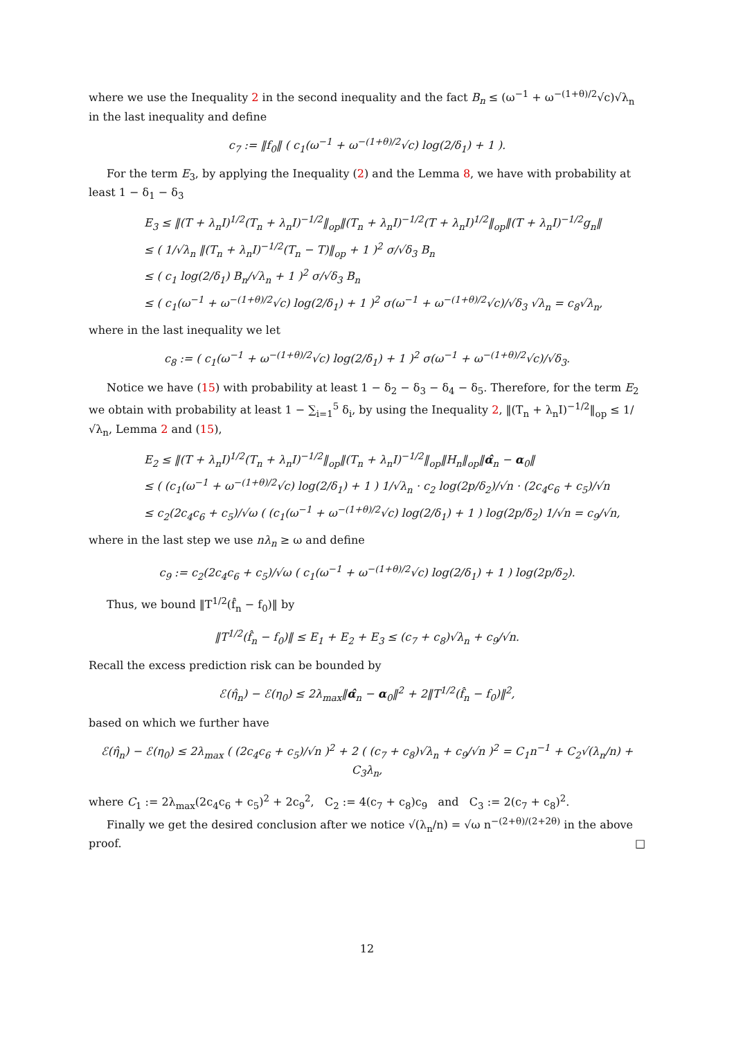where we use the Inequality 2 in the second inequality and the fact B<sub>n</sub> ≤ (ω<sup>−1</sup> + ω<sup>−(1+θ)/2</sup>√c)√λ<sub>n</sub> in the last inequality and define
c<sub>7</sub> := ‖f<sub>0</sub>‖ ( c<sub>1</sub>(ω<sup>−1</sup> + ω<sup>−(1+θ)/2</sup>√c) log(2/δ<sub>1</sub>) + 1 ).
For the term E<sub>3</sub>, by applying the Inequality (2) and the Lemma 8, we have with probability at least 1 − δ<sub>1</sub> − δ<sub>3</sub>
E<sub>3</sub> ≤ ‖(T + λ<sub>n</sub>I)<sup>1/2</sup>(T<sub>n</sub> + λ<sub>n</sub>I)<sup>−1/2</sup>‖<sub>op</sub>‖(T<sub>n</sub> + λ<sub>n</sub>I)<sup>−1/2</sup>(T + λ<sub>n</sub>I)<sup>1/2</sup>‖<sub>op</sub>‖(T + λ<sub>n</sub>I)<sup>−1/2</sup>g<sub>n</sub>‖
≤ ( 1/√λ<sub>n</sub> ‖(T<sub>n</sub> + λ<sub>n</sub>I)<sup>−1/2</sup>(T<sub>n</sub> − T)‖<sub>op</sub> + 1 )<sup>2</sup> σ/√δ<sub>3</sub> B<sub>n</sub>
≤ ( c<sub>1</sub> log(2/δ<sub>1</sub>) B<sub>n</sub>/√λ<sub>n</sub> + 1 )<sup>2</sup> σ/√δ<sub>3</sub> B<sub>n</sub>
≤ ( c<sub>1</sub>(ω<sup>−1</sup> + ω<sup>−(1+θ)/2</sup>√c) log(2/δ<sub>1</sub>) + 1 )<sup>2</sup> σ(ω<sup>−1</sup> + ω<sup>−(1+θ)/2</sup>√c)/√δ<sub>3</sub> √λ<sub>n</sub> = c<sub>8</sub>√λ<sub>n</sub>,
where in the last inequality we let
c<sub>8</sub> := ( c<sub>1</sub>(ω<sup>−1</sup> + ω<sup>−(1+θ)/2</sup>√c) log(2/δ<sub>1</sub>) + 1 )<sup>2</sup> σ(ω<sup>−1</sup> + ω<sup>−(1+θ)/2</sup>√c)/√δ<sub>3</sub>.
Notice we have (15) with probability at least 1 − δ<sub>2</sub> − δ<sub>3</sub> − δ<sub>4</sub> − δ<sub>5</sub>. Therefore, for the term E<sub>2</sub> we obtain with probability at least 1 − ∑<sub>i=1</sub><sup>5</sup> δ<sub>i</sub>, by using the Inequality 2, ‖(T<sub>n</sub> + λ<sub>n</sub>I)<sup>−1/2</sup>‖<sub>op</sub> ≤ 1/√λ<sub>n</sub>, Lemma 2 and (15),
E<sub>2</sub> ≤ ‖(T + λ<sub>n</sub>I)<sup>1/2</sup>(T<sub>n</sub> + λ<sub>n</sub>I)<sup>−1/2</sup>‖<sub>op</sub>‖(T<sub>n</sub> + λ<sub>n</sub>I)<sup>−1/2</sup>‖<sub>op</sub>‖H<sub>n</sub>‖<sub>op</sub>‖α̂<sub>n</sub> − α<sub>0</sub>‖
≤ ( (c<sub>1</sub>(ω<sup>−1</sup> + ω<sup>−(1+θ)/2</sup>√c) log(2/δ<sub>1</sub>) + 1 ) 1/√λ<sub>n</sub> · c<sub>2</sub> log(2p/δ<sub>2</sub>)/√n · (2c<sub>4</sub>c<sub>6</sub> + c<sub>5</sub>)/√n
≤ c<sub>2</sub>(2c<sub>4</sub>c<sub>6</sub> + c<sub>5</sub>)/√ω ( (c<sub>1</sub>(ω<sup>−1</sup> + ω<sup>−(1+θ)/2</sup>√c) log(2/δ<sub>1</sub>) + 1 ) log(2p/δ<sub>2</sub>) 1/√n = c<sub>9</sub>/√n,
where in the last step we use nλ<sub>n</sub> ≥ ω and define
c<sub>9</sub> := c<sub>2</sub>(2c<sub>4</sub>c<sub>6</sub> + c<sub>5</sub>)/√ω ( c<sub>1</sub>(ω<sup>−1</sup> + ω<sup>−(1+θ)/2</sup>√c) log(2/δ<sub>1</sub>) + 1 ) log(2p/δ<sub>2</sub>).
Thus, we bound ‖T<sup>1/2</sup>(f̂<sub>n</sub> − f<sub>0</sub>)‖ by
‖T<sup>1/2</sup>(f̂<sub>n</sub> − f<sub>0</sub>)‖ ≤ E<sub>1</sub> + E<sub>2</sub> + E<sub>3</sub> ≤ (c<sub>7</sub> + c<sub>8</sub>)√λ<sub>n</sub> + c<sub>9</sub>/√n.
Recall the excess prediction risk can be bounded by
ℰ(η̂<sub>n</sub>) − ℰ(η<sub>0</sub>) ≤ 2λ<sub>max</sub>‖α̂<sub>n</sub> − α<sub>0</sub>‖<sup>2</sup> + 2‖T<sup>1/2</sup>(f̂<sub>n</sub> − f<sub>0</sub>)‖<sup>2</sup>,
based on which we further have
ℰ(η̂<sub>n</sub>) − ℰ(η<sub>0</sub>) ≤ 2λ<sub>max</sub> ( (2c<sub>4</sub>c<sub>6</sub> + c<sub>5</sub>)/√n )<sup>2</sup> + 2 ( (c<sub>7</sub> + c<sub>8</sub>)√λ<sub>n</sub> + c<sub>9</sub>/√n )<sup>2</sup> = C<sub>1</sub>n<sup>−1</sup> + C<sub>2</sub>√(λ<sub>n</sub>/n) + C<sub>3</sub>λ<sub>n</sub>,
where C<sub>1</sub> := 2λ<sub>max</sub>(2c<sub>4</sub>c<sub>6</sub> + c<sub>5</sub>)<sup>2</sup> + 2c<sub>9</sub><sup>2</sup>, C<sub>2</sub> := 4(c<sub>7</sub> + c<sub>8</sub>)c<sub>9</sub> and C<sub>3</sub> := 2(c<sub>7</sub> + c<sub>8</sub>)<sup>2</sup>.
Finally we get the desired conclusion after we notice √(λ<sub>n</sub>/n) = √ω n<sup>−(2+θ)/(2+2θ)</sup> in the above proof. □
12